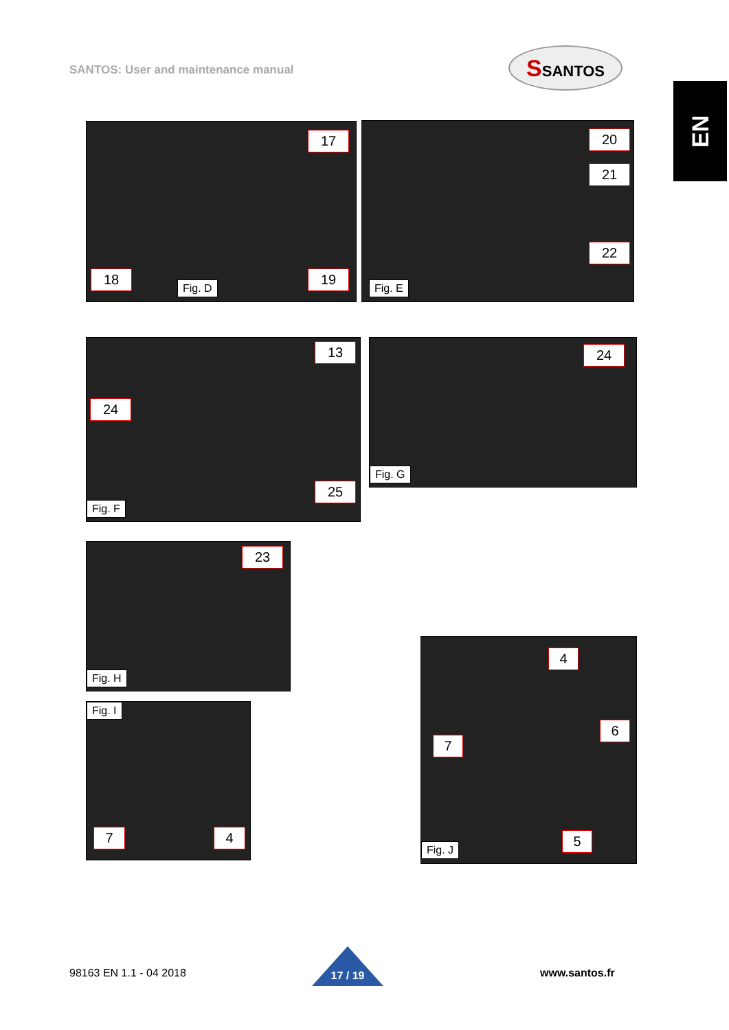SANTOS: User and maintenance manual
SSANTOS
EN
17
18
Fig. D
19
20
21
22
Fig. E
13
24
25
Fig. F
24
Fig. G
23
Fig. H
Fig. I
7 4
4
7
6
Fig. J
5
98163 EN 1.1 - 04 2018 17 / 19 www.santos.fr